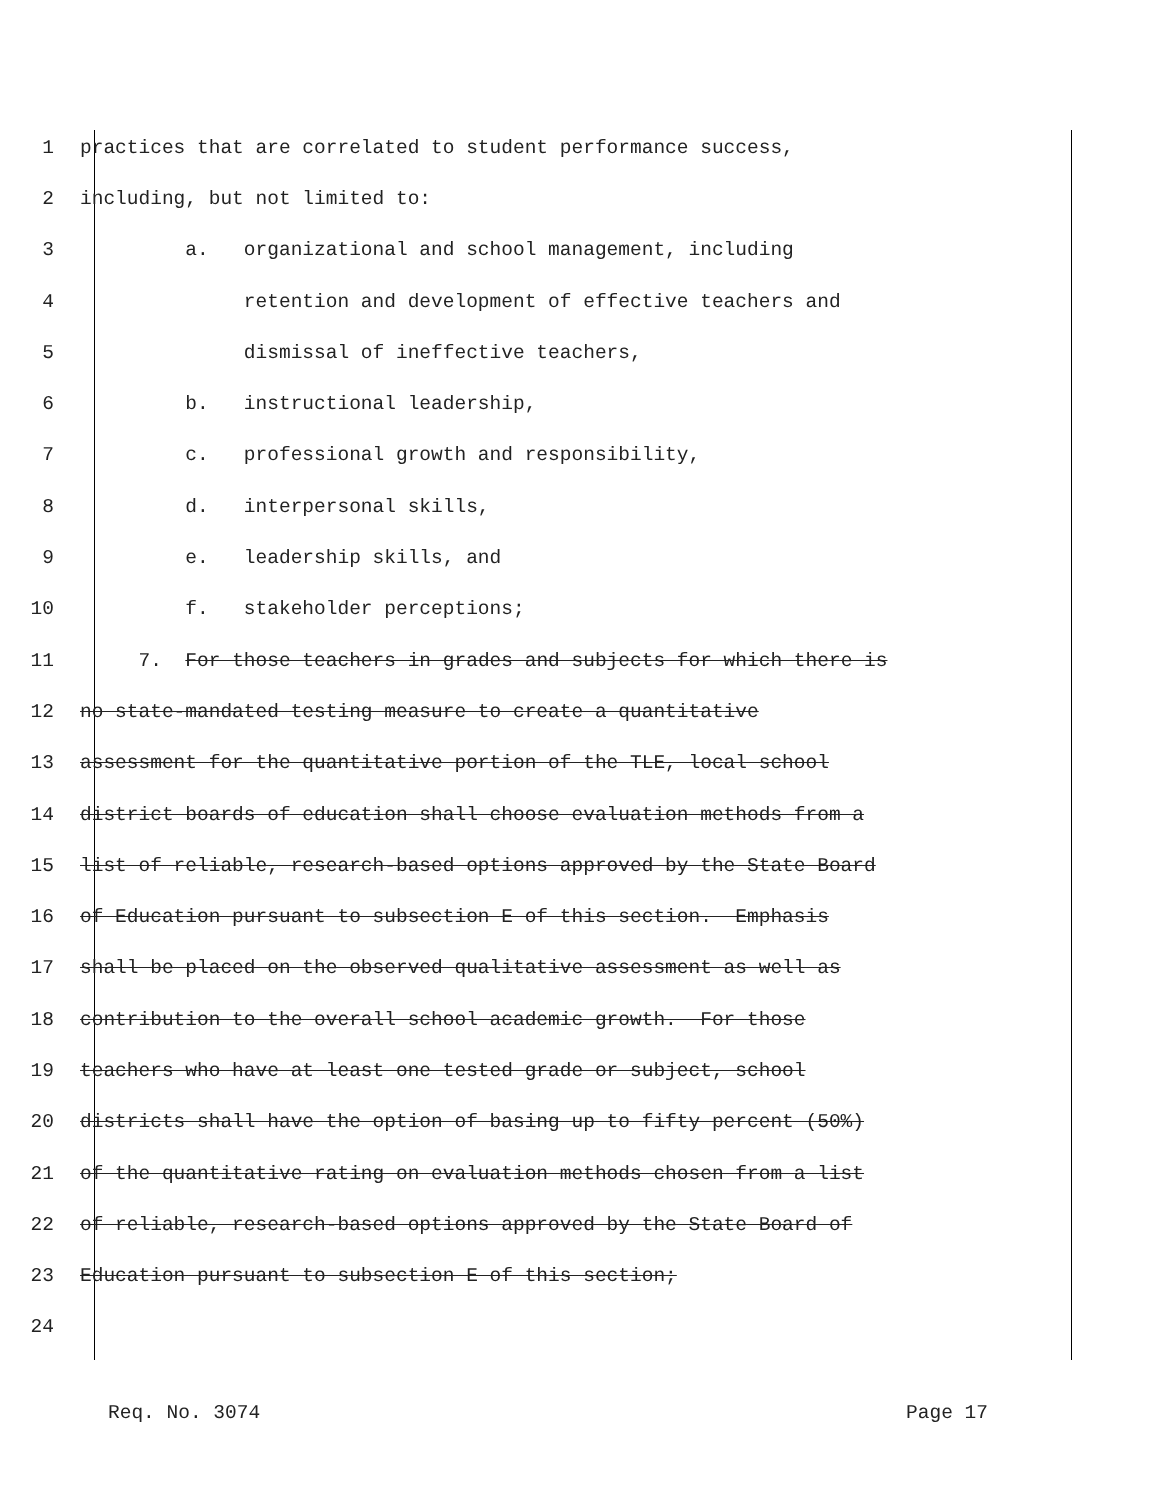1 practices that are correlated to student performance success,
2 including, but not limited to:
3 a. organizational and school management, including
4 retention and development of effective teachers and
5 dismissal of ineffective teachers,
6 b. instructional leadership,
7 c. professional growth and responsibility,
8 d. interpersonal skills,
9 e. leadership skills, and
10 f. stakeholder perceptions;
11 7. For those teachers in grades and subjects for which there is
12 no state-mandated testing measure to create a quantitative
13 assessment for the quantitative portion of the TLE, local school
14 district boards of education shall choose evaluation methods from a
15 list of reliable, research-based options approved by the State Board
16 of Education pursuant to subsection E of this section. Emphasis
17 shall be placed on the observed qualitative assessment as well as
18 contribution to the overall school academic growth. For those
19 teachers who have at least one tested grade or subject, school
20 districts shall have the option of basing up to fifty percent (50%)
21 of the quantitative rating on evaluation methods chosen from a list
22 of reliable, research-based options approved by the State Board of
23 Education pursuant to subsection E of this section;
24
Req. No. 3074 Page 17